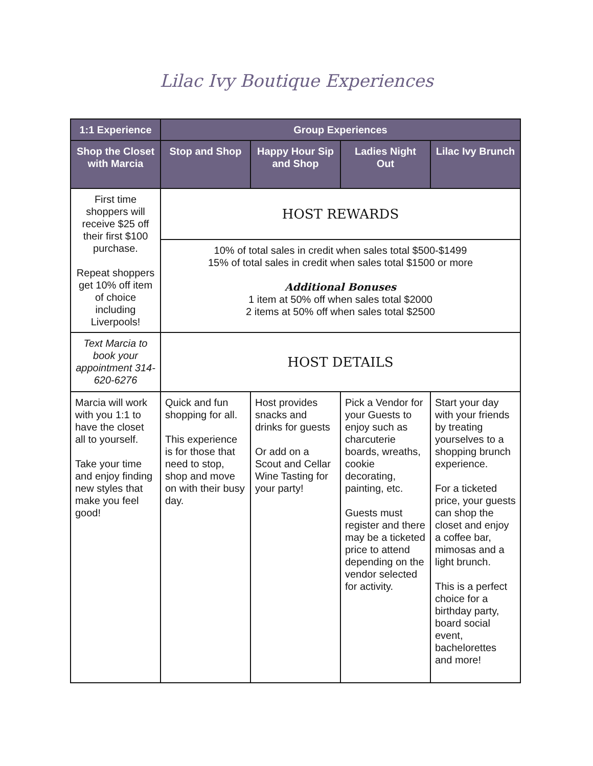Lilac Ivy Boutique Experiences
| 1:1 Experience | Group Experiences | | | |
| --- | --- | --- | --- | --- |
| Shop the Closet with Marcia | Stop and Shop | Happy Hour Sip and Shop | Ladies Night Out | Lilac Ivy Brunch |
| First time shoppers will receive $25 off their first $100 purchase. Repeat shoppers get 10% off item of choice including Liverpools! | HOST REWARDS | | | |
| | 10% of total sales in credit when sales total $500-$1499 15% of total sales in credit when sales total $1500 or more Additional Bonuses 1 item at 50% off when sales total $2000 2 items at 50% off when sales total $2500 | | | |
| Text Marcia to book your appointment 314-620-6276 | HOST DETAILS | | | |
| Marcia will work with you 1:1 to have the closet all to yourself. Take your time and enjoy finding new styles that make you feel good! | Quick and fun shopping for all. This experience is for those that need to stop, shop and move on with their busy day. | Host provides snacks and drinks for guests Or add on a Scout and Cellar Wine Tasting for your party! | Pick a Vendor for your Guests to enjoy such as charcuterie boards, wreaths, cookie decorating, painting, etc. Guests must register and there may be a ticketed price to attend depending on the vendor selected for activity. | Start your day with your friends by treating yourselves to a shopping brunch experience. For a ticketed price, your guests can shop the closet and enjoy a coffee bar, mimosas and a light brunch. This is a perfect choice for a birthday party, board social event, bachelorettes and more! |